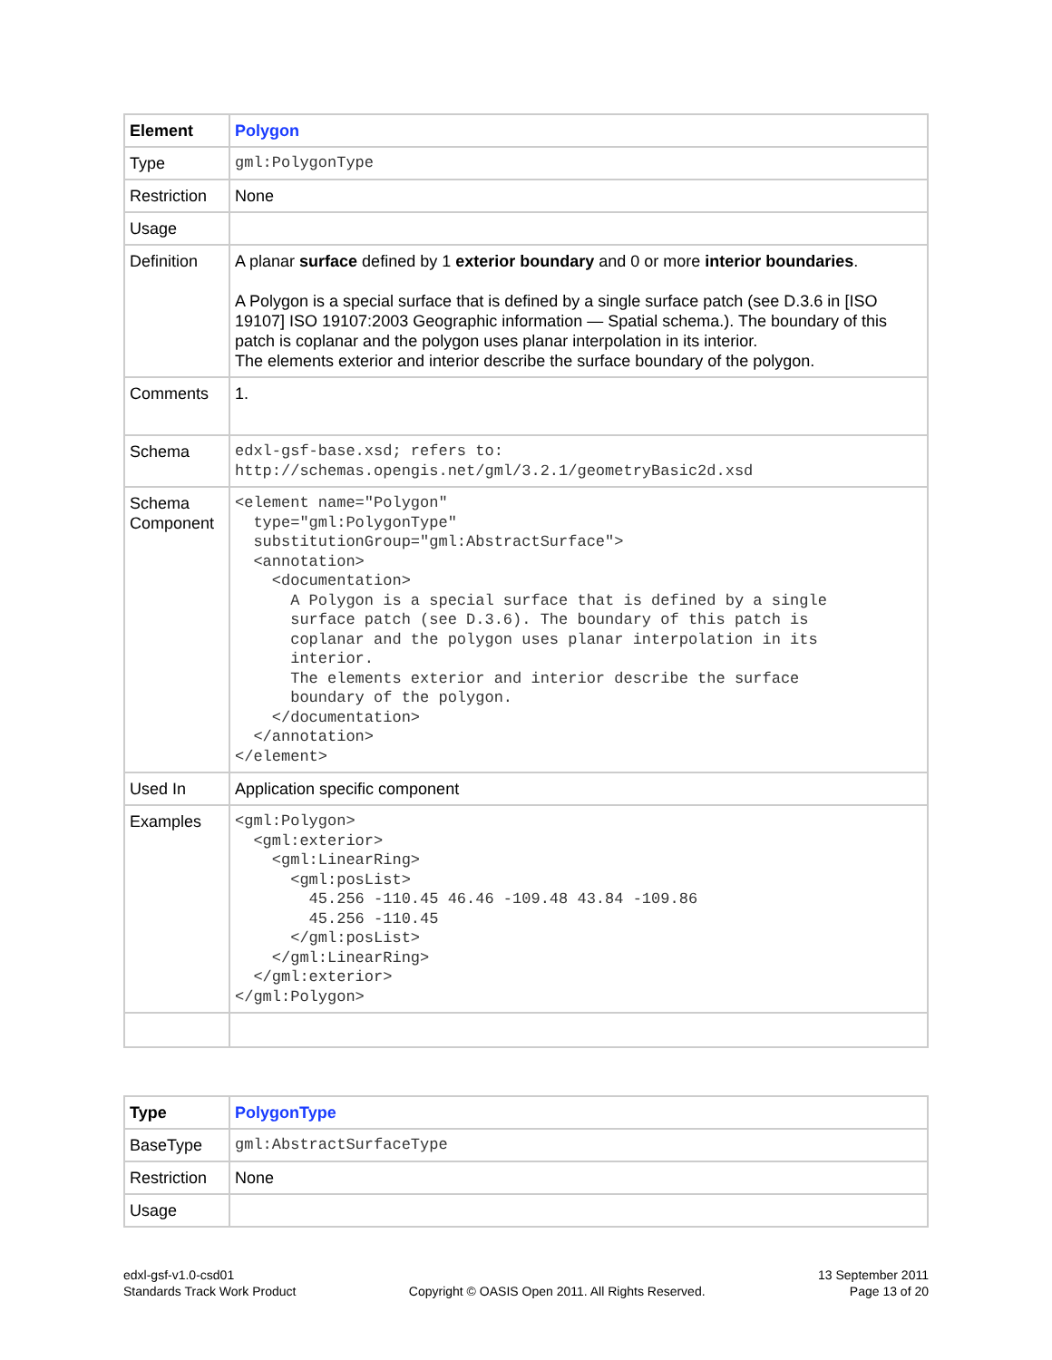| Element | Polygon |
| Type | gml:PolygonType |
| Restriction | None |
| Usage | |
| Definition | A planar surface defined by 1 exterior boundary and 0 or more interior boundaries . A Polygon is a special surface that is defined by a single surface patch (see D.3.6 in [ISO 19107] ISO 19107:2003 Geographic information — Spatial schema.). The boundary of this patch is coplanar and the polygon uses planar interpolation in its interior. The elements exterior and interior describe the surface boundary of the polygon. |
| Comments | 1. |
| Schema | edxl-gsf-base.xsd; refers to: http://schemas.opengis.net/gml/3.2.1/geometryBasic2d.xsd |
| Schema Component | <element name="Polygon" type="gml:PolygonType" substitutionGroup="gml:AbstractSurface"> <annotation> <documentation> A Polygon is a special surface that is defined by a single surface patch (see D.3.6). The boundary of this patch is coplanar and the polygon uses planar interpolation in its interior. The elements exterior and interior describe the surface boundary of the polygon. </documentation> </annotation> </element> |
| Used In | Application specific component |
| Examples | <gml:Polygon> <gml:exterior> <gml:LinearRing> <gml:posList> 45.256 -110.45 46.46 -109.48 43.84 -109.86 45.256 -110.45 </gml:posList> </gml:LinearRing> </gml:exterior> </gml:Polygon> |
| Type | PolygonType |
| BaseType | gml:AbstractSurfaceType |
| Restriction | None |
| Usage | |
edxl-gsf-v1.0-csd01
Standards Track Work Product
Copyright © OASIS Open 2011. All Rights Reserved.
13 September 2011
Page 13 of 20